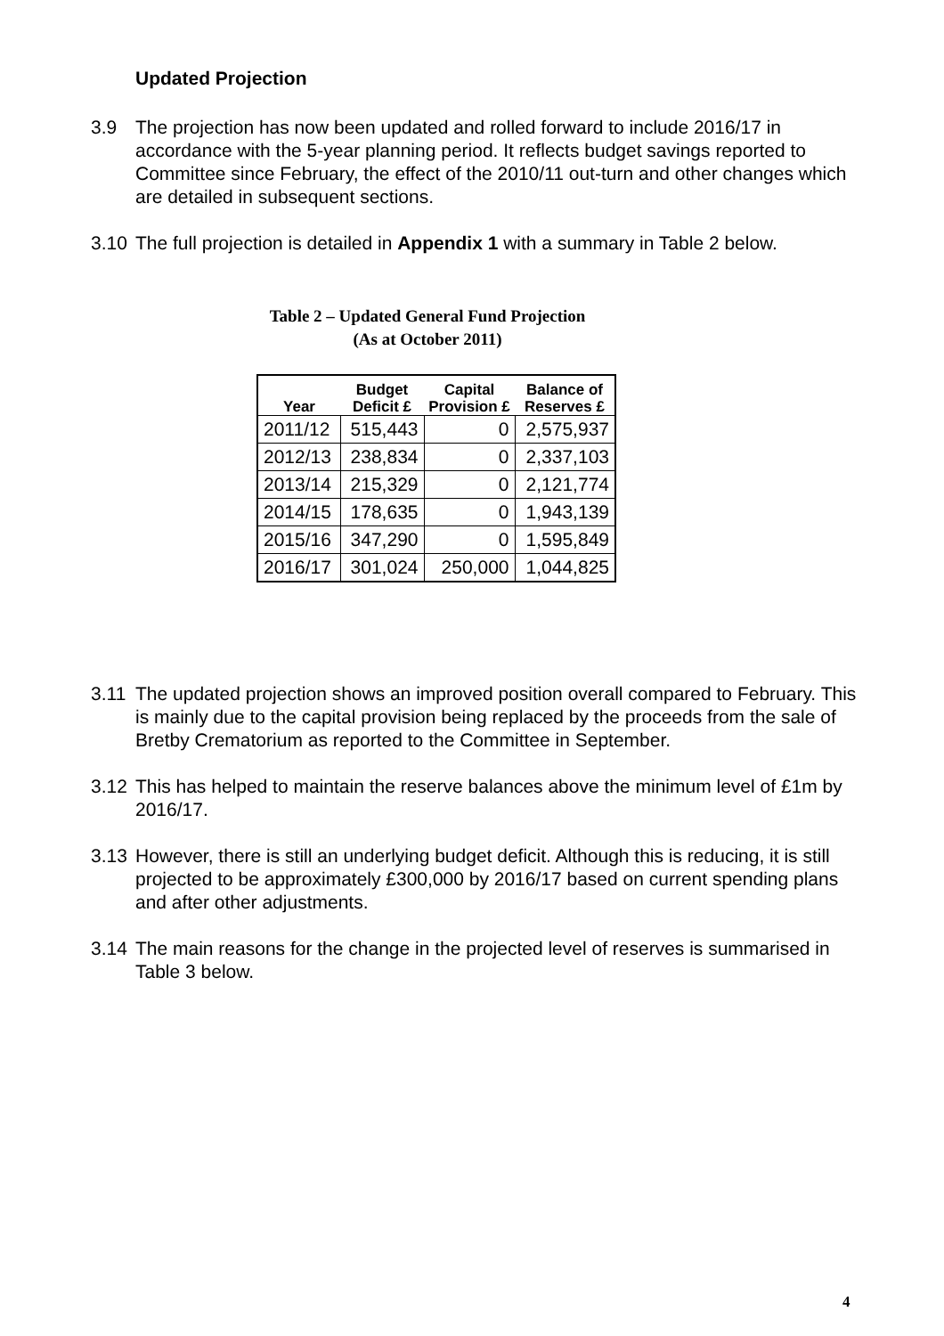Updated Projection
3.9 The projection has now been updated and rolled forward to include 2016/17 in accordance with the 5-year planning period. It reflects budget savings reported to Committee since February, the effect of the 2010/11 out-turn and other changes which are detailed in subsequent sections.
3.10 The full projection is detailed in Appendix 1 with a summary in Table 2 below.
Table 2 – Updated General Fund Projection
(As at October 2011)
| Year | Budget Deficit £ | Capital Provision £ | Balance of Reserves £ |
| --- | --- | --- | --- |
| 2011/12 | 515,443 | 0 | 2,575,937 |
| 2012/13 | 238,834 | 0 | 2,337,103 |
| 2013/14 | 215,329 | 0 | 2,121,774 |
| 2014/15 | 178,635 | 0 | 1,943,139 |
| 2015/16 | 347,290 | 0 | 1,595,849 |
| 2016/17 | 301,024 | 250,000 | 1,044,825 |
3.11 The updated projection shows an improved position overall compared to February. This is mainly due to the capital provision being replaced by the proceeds from the sale of Bretby Crematorium as reported to the Committee in September.
3.12 This has helped to maintain the reserve balances above the minimum level of £1m by 2016/17.
3.13 However, there is still an underlying budget deficit. Although this is reducing, it is still projected to be approximately £300,000 by 2016/17 based on current spending plans and after other adjustments.
3.14 The main reasons for the change in the projected level of reserves is summarised in Table 3 below.
4